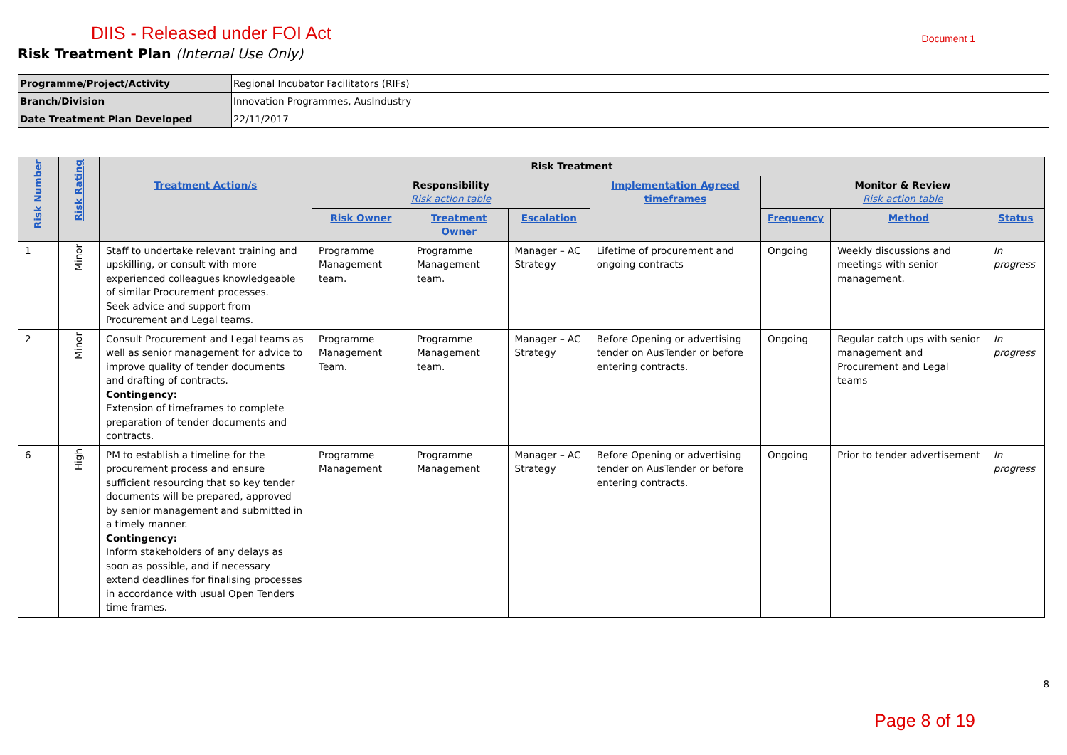DIIS - Released under FOI Act Document 1
Risk Treatment Plan (Internal Use Only)
| Programme/Project/Activity | Regional Incubator Facilitators (RIFs) |
| Branch/Division | Innovation Programmes, AusIndustry |
| Date Treatment Plan Developed | 22/11/2017 |
| Risk Number | Risk Rating | Risk Treatment | | | | | | | |
| --- | --- | --- | --- | --- | --- | --- | --- | --- | --- |
| | | Treatment Action/s | Responsibility Risk action table | | | Implementation Agreed timeframes | Monitor & Review Risk action table | | |
| | | | Risk Owner | Treatment Owner | Escalation | | Frequency | Method | Status |
| 1 | Minor | Staff to undertake relevant training and upskilling, or consult with more experienced colleagues knowledgeable of similar Procurement processes. Seek advice and support from Procurement and Legal teams. | Programme Management team. | Programme Management team. | Manager – AC Strategy | Lifetime of procurement and ongoing contracts | Ongoing | Weekly discussions and meetings with senior management. | In progress |
| 2 | Minor | Consult Procurement and Legal teams as well as senior management for advice to improve quality of tender documents and drafting of contracts. Contingency: Extension of timeframes to complete preparation of tender documents and contracts. | Programme Management Team. | Programme Management team. | Manager – AC Strategy | Before Opening or advertising tender on AusTender or before entering contracts. | Ongoing | Regular catch ups with senior management and Procurement and Legal teams | In progress |
| 6 | High | PM to establish a timeline for the procurement process and ensure sufficient resourcing that so key tender documents will be prepared, approved by senior management and submitted in a timely manner. Contingency: Inform stakeholders of any delays as soon as possible, and if necessary extend deadlines for finalising processes in accordance with usual Open Tenders time frames. | Programme Management | Programme Management | Manager – AC Strategy | Before Opening or advertising tender on AusTender or before entering contracts. | Ongoing | Prior to tender advertisement | In progress |
8
Page 8 of 19